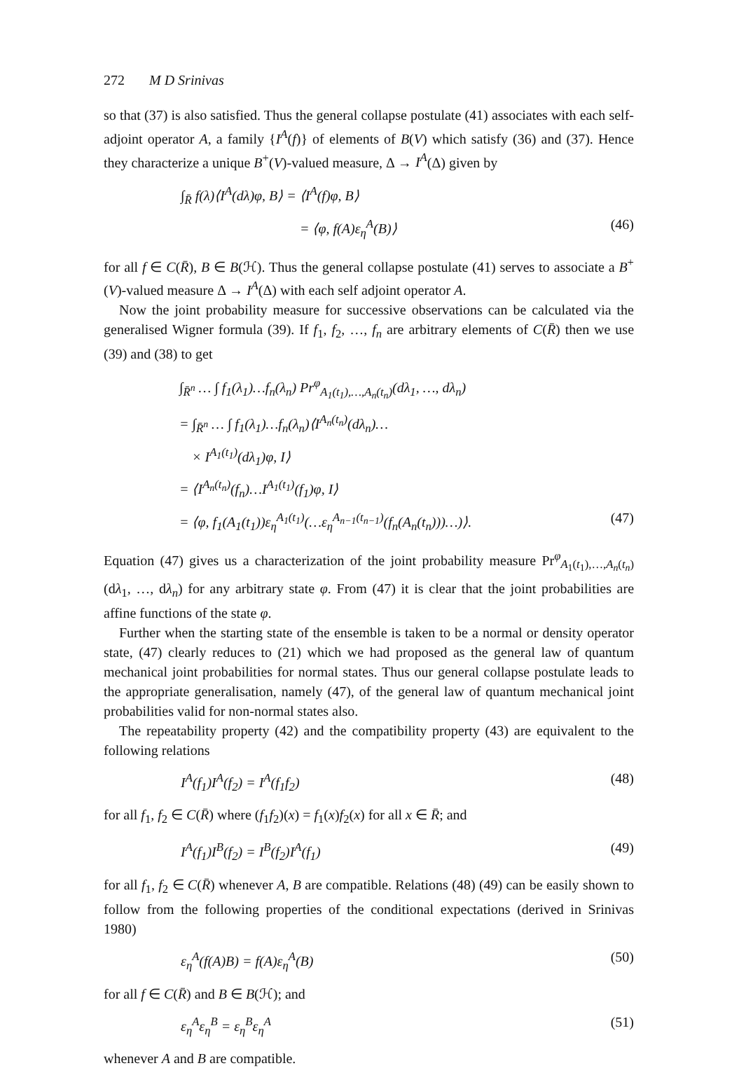272 M D Srinivas
so that (37) is also satisfied. Thus the general collapse postulate (41) associates with each self-adjoint operator A, a family {I<sup>A</sup>(f)} of elements of B(V) which satisfy (36) and (37). Hence they characterize a unique B<sup>+</sup>(V)-valued measure, Δ → I<sup>A</sup>(Δ) given by
∫<sub>R̄</sub> f(λ)⟨I<sup>A</sup>(dλ)φ, B⟩ = ⟨I<sup>A</sup>(f)φ, B⟩
= ⟨φ, f(A)ε<sub>η</sub><sup>A</sup>(B)⟩ (46)
for all f ∈ C(R̄), B ∈ B(ℋ). Thus the general collapse postulate (41) serves to associate a B<sup>+</sup>(V)-valued measure Δ → I<sup>A</sup>(Δ) with each self adjoint operator A.
Now the joint probability measure for successive observations can be calculated via the generalised Wigner formula (39). If f<sub>1</sub>, f<sub>2</sub>, …, f<sub>n</sub> are arbitrary elements of C(R̄) then we use (39) and (38) to get
∫<sub>R̄<sup>n</sup></sub> … ∫ f<sub>1</sub>(λ<sub>1</sub>)…f<sub>n</sub>(λ<sub>n</sub>) Pr<sup>φ</sup><sub>A<sub>1</sub>(t<sub>1</sub>),…,A<sub>n</sub>(t<sub>n</sub>)</sub>(dλ<sub>1</sub>, …, dλ<sub>n</sub>)
= ∫<sub>R̄<sup>n</sup></sub> … ∫ f<sub>1</sub>(λ<sub>1</sub>)…f<sub>n</sub>(λ<sub>n</sub>)⟨I<sup>A<sub>n</sub>(t<sub>n</sub>)</sup>(dλ<sub>n</sub>)…
× I<sup>A<sub>1</sub>(t<sub>1</sub>)</sup>(dλ<sub>1</sub>)φ, I⟩
= ⟨I<sup>A<sub>n</sub>(t<sub>n</sub>)</sup>(f<sub>n</sub>)…I<sup>A<sub>1</sub>(t<sub>1</sub>)</sup>(f<sub>1</sub>)φ, I⟩
= ⟨φ, f<sub>1</sub>(A<sub>1</sub>(t<sub>1</sub>))ε<sub>η</sub><sup>A<sub>1</sub>(t<sub>1</sub>)</sup>(…ε<sub>η</sub><sup>A<sub>n−1</sub>(t<sub>n−1</sub>)</sup>(f<sub>n</sub>(A<sub>n</sub>(t<sub>n</sub>)))…)⟩. (47)
Equation (47) gives us a characterization of the joint probability measure Pr<sup>φ</sup><sub>A<sub>1</sub>(t<sub>1</sub>),…,A<sub>n</sub>(t<sub>n</sub>)</sub>(dλ<sub>1</sub>, …, dλ<sub>n</sub>) for any arbitrary state φ. From (47) it is clear that the joint probabilities are affine functions of the state φ.
Further when the starting state of the ensemble is taken to be a normal or density operator state, (47) clearly reduces to (21) which we had proposed as the general law of quantum mechanical joint probabilities for normal states. Thus our general collapse postulate leads to the appropriate generalisation, namely (47), of the general law of quantum mechanical joint probabilities valid for non-normal states also.
The repeatability property (42) and the compatibility property (43) are equivalent to the following relations
I<sup>A</sup>(f<sub>1</sub>)I<sup>A</sup>(f<sub>2</sub>) = I<sup>A</sup>(f<sub>1</sub>f<sub>2</sub>) (48)
for all f<sub>1</sub>, f<sub>2</sub> ∈ C(R̄) where (f<sub>1</sub>f<sub>2</sub>)(x) = f<sub>1</sub>(x)f<sub>2</sub>(x) for all x ∈ R̄; and
I<sup>A</sup>(f<sub>1</sub>)I<sup>B</sup>(f<sub>2</sub>) = I<sup>B</sup>(f<sub>2</sub>)I<sup>A</sup>(f<sub>1</sub>) (49)
for all f<sub>1</sub>, f<sub>2</sub> ∈ C(R̄) whenever A, B are compatible. Relations (48) (49) can be easily shown to follow from the following properties of the conditional expectations (derived in Srinivas 1980)
ε<sub>η</sub><sup>A</sup>(f(A)B) = f(A)ε<sub>η</sub><sup>A</sup>(B) (50)
for all f ∈ C(R̄) and B ∈ B(ℋ); and
ε<sub>η</sub><sup>A</sup>ε<sub>η</sub><sup>B</sup> = ε<sub>η</sub><sup>B</sup>ε<sub>η</sub><sup>A</sup> (51)
whenever A and B are compatible.